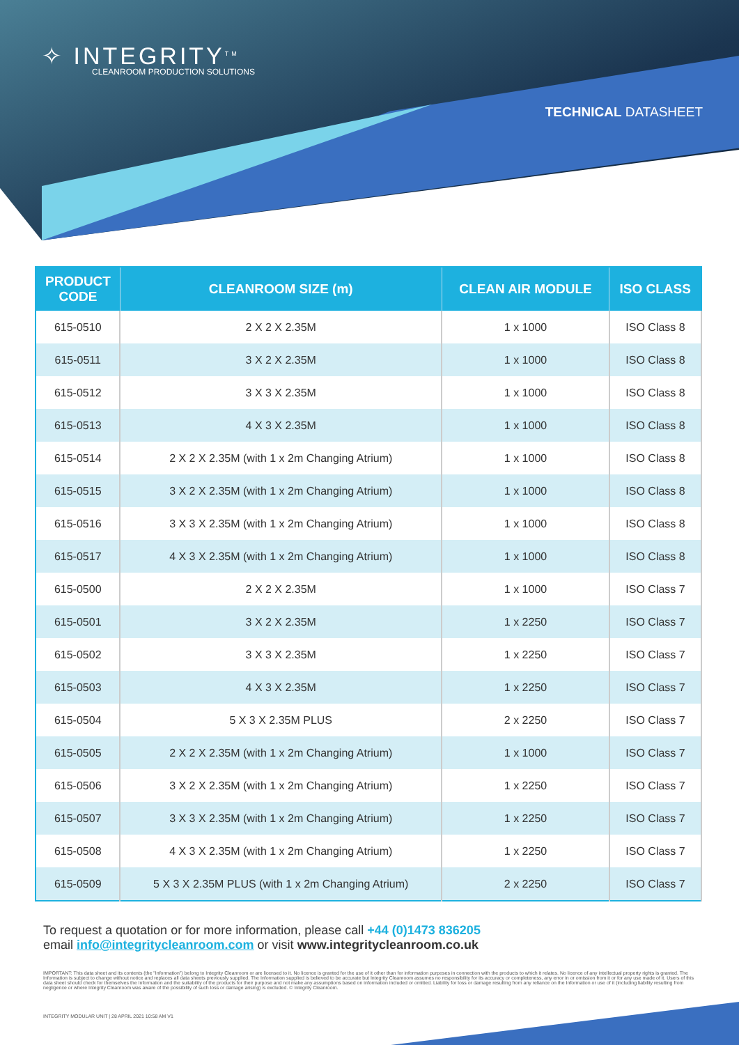✧ INTEGRITY<sup>TM</sup>
CLEANROOM PRODUCTION SOLUTIONS
TECHNICAL DATASHEET
| PRODUCT CODE | CLEANROOM SIZE (m) | CLEAN AIR MODULE | ISO CLASS |
| --- | --- | --- | --- |
| 615-0510 | 2 X 2 X 2.35M | 1 x 1000 | ISO Class 8 |
| 615-0511 | 3 X 2 X 2.35M | 1 x 1000 | ISO Class 8 |
| 615-0512 | 3 X 3 X 2.35M | 1 x 1000 | ISO Class 8 |
| 615-0513 | 4 X 3 X 2.35M | 1 x 1000 | ISO Class 8 |
| 615-0514 | 2 X 2 X 2.35M (with 1 x 2m Changing Atrium) | 1 x 1000 | ISO Class 8 |
| 615-0515 | 3 X 2 X 2.35M (with 1 x 2m Changing Atrium) | 1 x 1000 | ISO Class 8 |
| 615-0516 | 3 X 3 X 2.35M (with 1 x 2m Changing Atrium) | 1 x 1000 | ISO Class 8 |
| 615-0517 | 4 X 3 X 2.35M (with 1 x 2m Changing Atrium) | 1 x 1000 | ISO Class 8 |
| 615-0500 | 2 X 2 X 2.35M | 1 x 1000 | ISO Class 7 |
| 615-0501 | 3 X 2 X 2.35M | 1 x 2250 | ISO Class 7 |
| 615-0502 | 3 X 3 X 2.35M | 1 x 2250 | ISO Class 7 |
| 615-0503 | 4 X 3 X 2.35M | 1 x 2250 | ISO Class 7 |
| 615-0504 | 5 X 3 X 2.35M PLUS | 2 x 2250 | ISO Class 7 |
| 615-0505 | 2 X 2 X 2.35M (with 1 x 2m Changing Atrium) | 1 x 1000 | ISO Class 7 |
| 615-0506 | 3 X 2 X 2.35M (with 1 x 2m Changing Atrium) | 1 x 2250 | ISO Class 7 |
| 615-0507 | 3 X 3 X 2.35M (with 1 x 2m Changing Atrium) | 1 x 2250 | ISO Class 7 |
| 615-0508 | 4 X 3 X 2.35M (with 1 x 2m Changing Atrium) | 1 x 2250 | ISO Class 7 |
| 615-0509 | 5 X 3 X 2.35M PLUS (with 1 x 2m Changing Atrium) | 2 x 2250 | ISO Class 7 |
To request a quotation or for more information, please call +44 (0)1473 836205
email info@integritycleanroom.com or visit www.integritycleanroom.co.uk
IMPORTANT: This data sheet and its contents (the "Information") belong to Integrity Cleanroom or are licensed to it. No licence is granted for the use of it other than for information purposes in connection with the products to which it relates. No licence of any intellectual property rights is granted. The Information is subject to change without notice and replaces all data sheets previously supplied. The Information supplied is believed to be accurate but Integrity Cleanroom assumes no responsibility for its accuracy or completeness, any error in or omission from it or for any use made of it. Users of this data sheet should check for themselves the Information and the suitability of the products for their purpose and not make any assumptions based on information included or omitted. Liability for loss or damage resulting from any reliance on the Information or use of it (including liability resulting from negligence or where Integrity Cleanroom was aware of the possibility of such loss or damage arising) is excluded. © Integrity Cleanroom.
INTEGRITY MODULAR UNIT | 28 APRIL 2021 10:58 AM V1